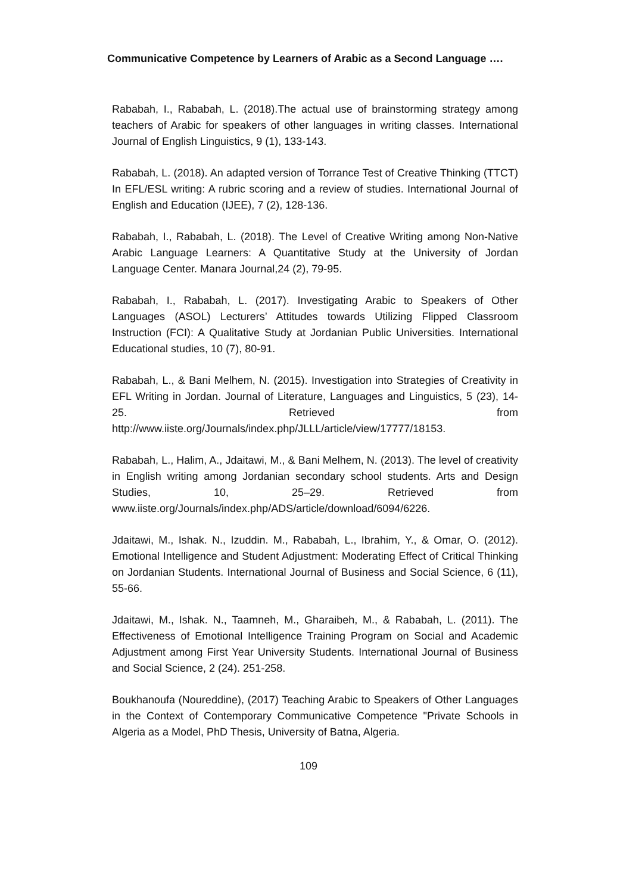Communicative Competence by Learners of Arabic as a Second Language ….
Rababah, I., Rababah, L. (2018).The actual use of brainstorming strategy among teachers of Arabic for speakers of other languages in writing classes. International Journal of English Linguistics, 9 (1), 133-143.
Rababah, L. (2018). An adapted version of Torrance Test of Creative Thinking (TTCT) In EFL/ESL writing: A rubric scoring and a review of studies. International Journal of English and Education (IJEE), 7 (2), 128-136.
Rababah, I., Rababah, L. (2018). The Level of Creative Writing among Non-Native Arabic Language Learners: A Quantitative Study at the University of Jordan Language Center. Manara Journal,24 (2), 79-95.
Rababah, I., Rababah, L. (2017). Investigating Arabic to Speakers of Other Languages (ASOL) Lecturers’ Attitudes towards Utilizing Flipped Classroom Instruction (FCI): A Qualitative Study at Jordanian Public Universities. International Educational studies, 10 (7), 80-91.
Rababah, L., & Bani Melhem, N. (2015). Investigation into Strategies of Creativity in EFL Writing in Jordan. Journal of Literature, Languages and Linguistics, 5 (23), 14-25. Retrieved from http://www.iiste.org/Journals/index.php/JLLL/article/view/17777/18153.
Rababah, L., Halim, A., Jdaitawi, M., & Bani Melhem, N. (2013). The level of creativity in English writing among Jordanian secondary school students. Arts and Design Studies, 10, 25–29. Retrieved from www.iiste.org/Journals/index.php/ADS/article/download/6094/6226.
Jdaitawi, M., Ishak. N., Izuddin. M., Rababah, L., Ibrahim, Y., & Omar, O. (2012). Emotional Intelligence and Student Adjustment: Moderating Effect of Critical Thinking on Jordanian Students. International Journal of Business and Social Science, 6 (11), 55-66.
Jdaitawi, M., Ishak. N., Taamneh, M., Gharaibeh, M., & Rababah, L. (2011). The Effectiveness of Emotional Intelligence Training Program on Social and Academic Adjustment among First Year University Students. International Journal of Business and Social Science, 2 (24). 251-258.
Boukhanoufa (Noureddine), (2017) Teaching Arabic to Speakers of Other Languages in the Context of Contemporary Communicative Competence "Private Schools in Algeria as a Model, PhD Thesis, University of Batna, Algeria.
109